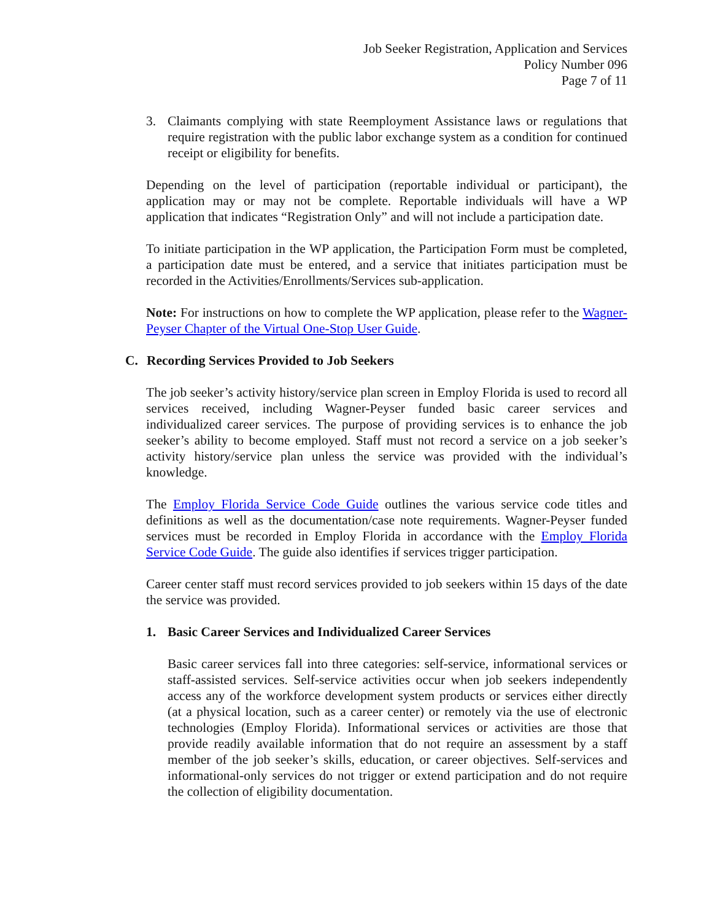Job Seeker Registration, Application and Services
Policy Number 096
Page 7 of 11
3. Claimants complying with state Reemployment Assistance laws or regulations that require registration with the public labor exchange system as a condition for continued receipt or eligibility for benefits.
Depending on the level of participation (reportable individual or participant), the application may or may not be complete. Reportable individuals will have a WP application that indicates “Registration Only” and will not include a participation date.
To initiate participation in the WP application, the Participation Form must be completed, a participation date must be entered, and a service that initiates participation must be recorded in the Activities/Enrollments/Services sub-application.
Note: For instructions on how to complete the WP application, please refer to the Wagner-Peyser Chapter of the Virtual One-Stop User Guide.
C. Recording Services Provided to Job Seekers
The job seeker’s activity history/service plan screen in Employ Florida is used to record all services received, including Wagner-Peyser funded basic career services and individualized career services. The purpose of providing services is to enhance the job seeker’s ability to become employed. Staff must not record a service on a job seeker’s activity history/service plan unless the service was provided with the individual’s knowledge.
The Employ Florida Service Code Guide outlines the various service code titles and definitions as well as the documentation/case note requirements. Wagner-Peyser funded services must be recorded in Employ Florida in accordance with the Employ Florida Service Code Guide. The guide also identifies if services trigger participation.
Career center staff must record services provided to job seekers within 15 days of the date the service was provided.
1. Basic Career Services and Individualized Career Services
Basic career services fall into three categories: self-service, informational services or staff-assisted services. Self-service activities occur when job seekers independently access any of the workforce development system products or services either directly (at a physical location, such as a career center) or remotely via the use of electronic technologies (Employ Florida). Informational services or activities are those that provide readily available information that do not require an assessment by a staff member of the job seeker’s skills, education, or career objectives. Self-services and informational-only services do not trigger or extend participation and do not require the collection of eligibility documentation.